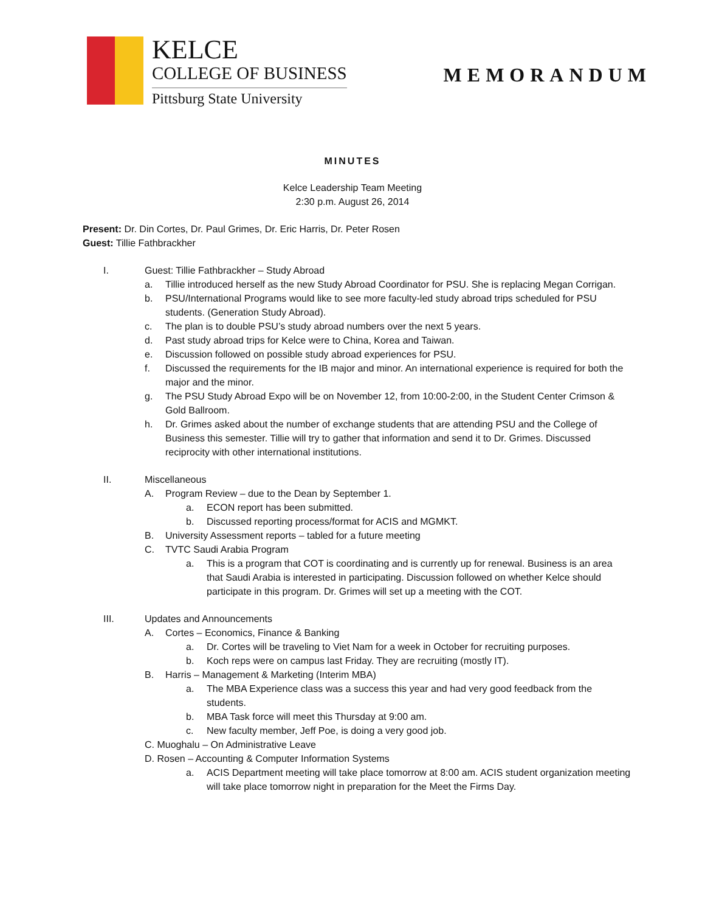KELCE
COLLEGE OF BUSINESS
Pittsburg State University
MEMORANDUM
MINUTES
Kelce Leadership Team Meeting
2:30 p.m. August 26, 2014
Present: Dr. Din Cortes, Dr. Paul Grimes, Dr. Eric Harris, Dr. Peter Rosen
Guest: Tillie Fathbrackher
I. Guest: Tillie Fathbrackher – Study Abroad
a. Tillie introduced herself as the new Study Abroad Coordinator for PSU. She is replacing Megan Corrigan.
b. PSU/International Programs would like to see more faculty-led study abroad trips scheduled for PSU students. (Generation Study Abroad).
c. The plan is to double PSU’s study abroad numbers over the next 5 years.
d. Past study abroad trips for Kelce were to China, Korea and Taiwan.
e. Discussion followed on possible study abroad experiences for PSU.
f. Discussed the requirements for the IB major and minor. An international experience is required for both the major and the minor.
g. The PSU Study Abroad Expo will be on November 12, from 10:00-2:00, in the Student Center Crimson & Gold Ballroom.
h. Dr. Grimes asked about the number of exchange students that are attending PSU and the College of Business this semester. Tillie will try to gather that information and send it to Dr. Grimes. Discussed reciprocity with other international institutions.
II. Miscellaneous
A. Program Review – due to the Dean by September 1.
a. ECON report has been submitted.
b. Discussed reporting process/format for ACIS and MGMKT.
B. University Assessment reports – tabled for a future meeting
C. TVTC Saudi Arabia Program
a. This is a program that COT is coordinating and is currently up for renewal. Business is an area that Saudi Arabia is interested in participating. Discussion followed on whether Kelce should participate in this program. Dr. Grimes will set up a meeting with the COT.
III. Updates and Announcements
A. Cortes – Economics, Finance & Banking
a. Dr. Cortes will be traveling to Viet Nam for a week in October for recruiting purposes.
b. Koch reps were on campus last Friday. They are recruiting (mostly IT).
B. Harris – Management & Marketing (Interim MBA)
a. The MBA Experience class was a success this year and had very good feedback from the students.
b. MBA Task force will meet this Thursday at 9:00 am.
c. New faculty member, Jeff Poe, is doing a very good job.
C. Muoghalu – On Administrative Leave
D. Rosen – Accounting & Computer Information Systems
a. ACIS Department meeting will take place tomorrow at 8:00 am. ACIS student organization meeting will take place tomorrow night in preparation for the Meet the Firms Day.